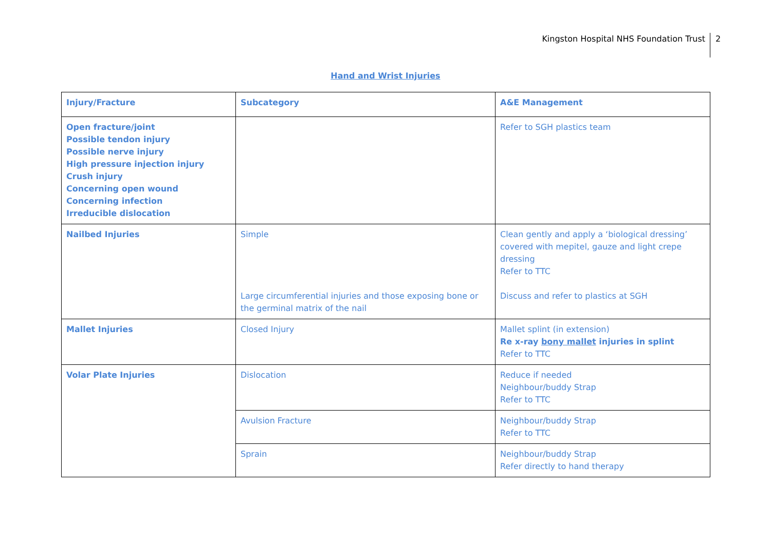Kingston Hospital NHS Foundation Trust
2
Hand and Wrist Injuries
| Injury/Fracture | Subcategory | A&E Management |
| --- | --- | --- |
| Open fracture/joint Possible tendon injury Possible nerve injury High pressure injection injury Crush injury Concerning open wound Concerning infection Irreducible dislocation | | Refer to SGH plastics team |
| Nailbed Injuries | Simple Large circumferential injuries and those exposing bone or the germinal matrix of the nail | Clean gently and apply a ‘biological dressing’ covered with mepitel, gauze and light crepe dressing Refer to TTC Discuss and refer to plastics at SGH |
| Mallet Injuries | Closed Injury | Mallet splint (in extension) Re x-ray bony mallet injuries in splint Refer to TTC |
| Volar Plate Injuries | Dislocation | Reduce if needed Neighbour/buddy Strap Refer to TTC |
| | Avulsion Fracture | Neighbour/buddy Strap Refer to TTC |
| | Sprain | Neighbour/buddy Strap Refer directly to hand therapy |